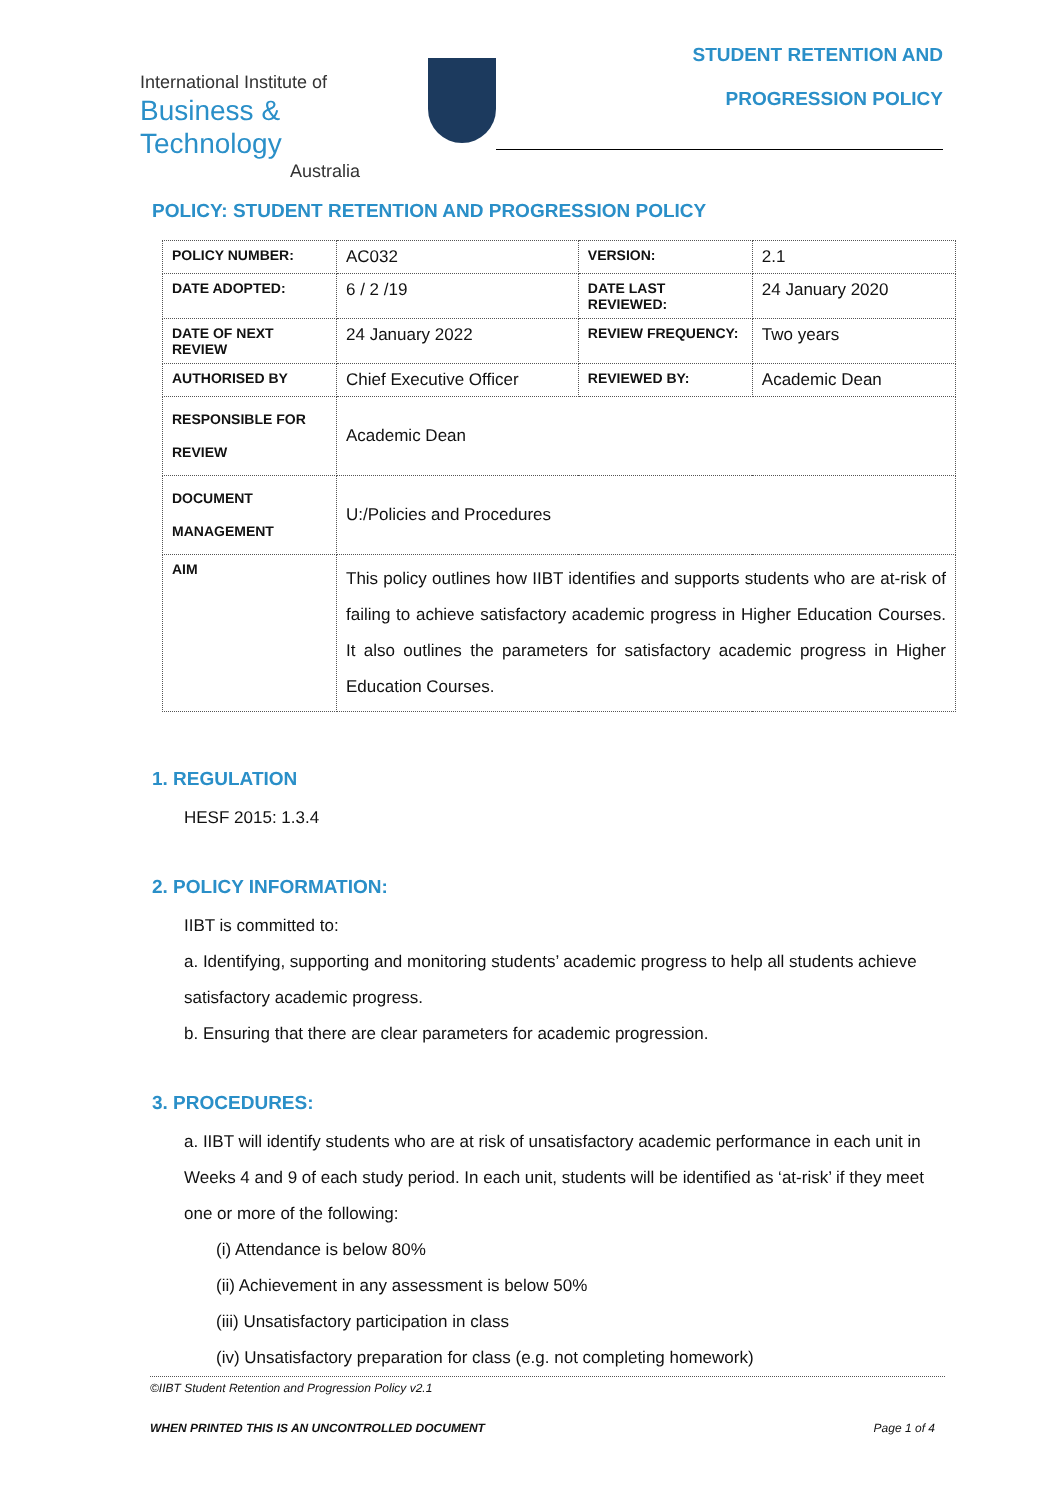International Institute of
Business & Technology
Australia
STUDENT RETENTION AND
PROGRESSION POLICY
POLICY: STUDENT RETENTION AND PROGRESSION POLICY
| POLICY NUMBER: | AC032 | VERSION: | 2.1 |
| DATE ADOPTED: | 6 / 2 /19 | DATE LAST REVIEWED: | 24 January 2020 |
| DATE OF NEXT REVIEW | 24 January 2022 | REVIEW FREQUENCY: | Two years |
| AUTHORISED BY | Chief Executive Officer | REVIEWED BY: | Academic Dean |
| RESPONSIBLE FOR REVIEW | Academic Dean | | |
| DOCUMENT MANAGEMENT | U:/Policies and Procedures | | |
| AIM | This policy outlines how IIBT identifies and supports students who are at-risk of failing to achieve satisfactory academic progress in Higher Education Courses. It also outlines the parameters for satisfactory academic progress in Higher Education Courses. | | |
1. REGULATION
HESF 2015: 1.3.4
2. POLICY INFORMATION:
IIBT is committed to:
a. Identifying, supporting and monitoring students’ academic progress to help all students achieve satisfactory academic progress.
b. Ensuring that there are clear parameters for academic progression.
3. PROCEDURES:
a. IIBT will identify students who are at risk of unsatisfactory academic performance in each unit in Weeks 4 and 9 of each study period. In each unit, students will be identified as ‘at-risk’ if they meet one or more of the following:
(i) Attendance is below 80%
(ii) Achievement in any assessment is below 50%
(iii) Unsatisfactory participation in class
(iv) Unsatisfactory preparation for class (e.g. not completing homework)
©IIBT Student Retention and Progression Policy v2.1
WHEN PRINTED THIS IS AN UNCONTROLLED DOCUMENT Page 1 of 4